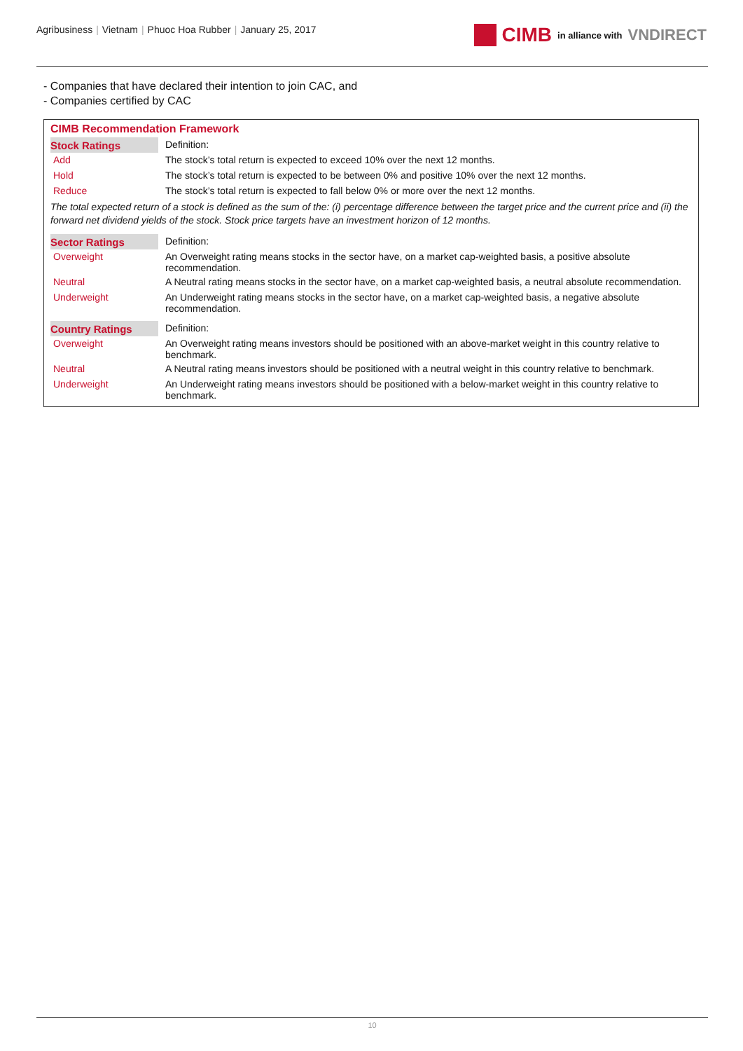Agribusiness | Vietnam | Phuoc Hoa Rubber | January 25, 2017
CIMB in alliance with VNDIRECT
- Companies that have declared their intention to join CAC, and
- Companies certified by CAC
CIMB Recommendation Framework
| Stock Ratings | Definition: |
| Add | The stock’s total return is expected to exceed 10% over the next 12 months. |
| Hold | The stock’s total return is expected to be between 0% and positive 10% over the next 12 months. |
| Reduce | The stock’s total return is expected to fall below 0% or more over the next 12 months. |
| The total expected return of a stock is defined as the sum of the: (i) percentage difference between the target price and the current price and (ii) the forward net dividend yields of the stock. Stock price targets have an investment horizon of 12 months. | |
| Sector Ratings | Definition: |
| Overweight | An Overweight rating means stocks in the sector have, on a market cap-weighted basis, a positive absolute recommendation. |
| Neutral | A Neutral rating means stocks in the sector have, on a market cap-weighted basis, a neutral absolute recommendation. |
| Underweight | An Underweight rating means stocks in the sector have, on a market cap-weighted basis, a negative absolute recommendation. |
| Country Ratings | Definition: |
| Overweight | An Overweight rating means investors should be positioned with an above-market weight in this country relative to benchmark. |
| Neutral | A Neutral rating means investors should be positioned with a neutral weight in this country relative to benchmark. |
| Underweight | An Underweight rating means investors should be positioned with a below-market weight in this country relative to benchmark. |
10